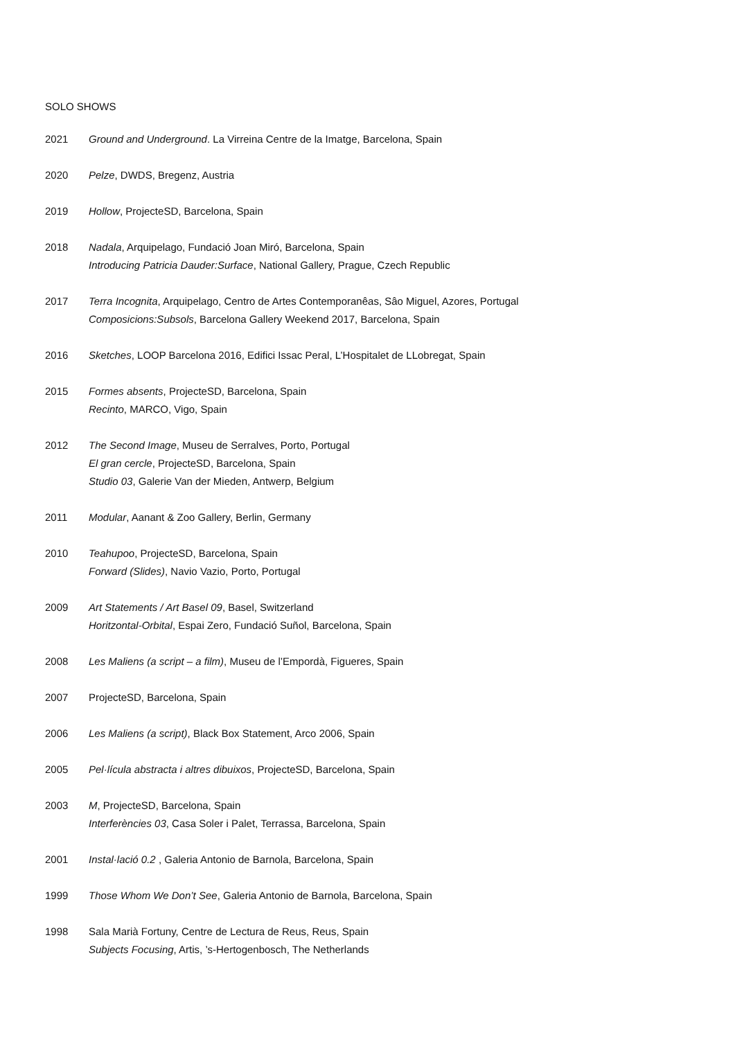SOLO SHOWS
2021 Ground and Underground. La Virreina Centre de la Imatge, Barcelona, Spain
2020 Pelze, DWDS, Bregenz, Austria
2019 Hollow, ProjecteSD, Barcelona, Spain
2018 Nadala, Arquipelago, Fundació Joan Miró, Barcelona, Spain
Introducing Patricia Dauder:Surface, National Gallery, Prague, Czech Republic
2017 Terra Incognita, Arquipelago, Centro de Artes Contemporanêas, Sâo Miguel, Azores, Portugal
Composicions:Subsols, Barcelona Gallery Weekend 2017, Barcelona, Spain
2016 Sketches, LOOP Barcelona 2016, Edifici Issac Peral, L’Hospitalet de LLobregat, Spain
2015 Formes absents, ProjecteSD, Barcelona, Spain
Recinto, MARCO, Vigo, Spain
2012 The Second Image, Museu de Serralves, Porto, Portugal
El gran cercle, ProjecteSD, Barcelona, Spain
Studio 03, Galerie Van der Mieden, Antwerp, Belgium
2011 Modular, Aanant & Zoo Gallery, Berlin, Germany
2010 Teahupoo, ProjecteSD, Barcelona, Spain
Forward (Slides), Navio Vazio, Porto, Portugal
2009 Art Statements / Art Basel 09, Basel, Switzerland
Horitzontal-Orbital, Espai Zero, Fundació Suñol, Barcelona, Spain
2008 Les Maliens (a script – a film), Museu de l’Empordà, Figueres, Spain
2007 ProjecteSD, Barcelona, Spain
2006 Les Maliens (a script), Black Box Statement, Arco 2006, Spain
2005 Pel·lícula abstracta i altres dibuixos, ProjecteSD, Barcelona, Spain
2003 M, ProjecteSD, Barcelona, Spain
Interferències 03, Casa Soler i Palet, Terrassa, Barcelona, Spain
2001 Instal·lació 0.2 , Galeria Antonio de Barnola, Barcelona, Spain
1999 Those Whom We Don’t See, Galeria Antonio de Barnola, Barcelona, Spain
1998 Sala Marià Fortuny, Centre de Lectura de Reus, Reus, Spain
Subjects Focusing, Artis, ’s-Hertogenbosch, The Netherlands